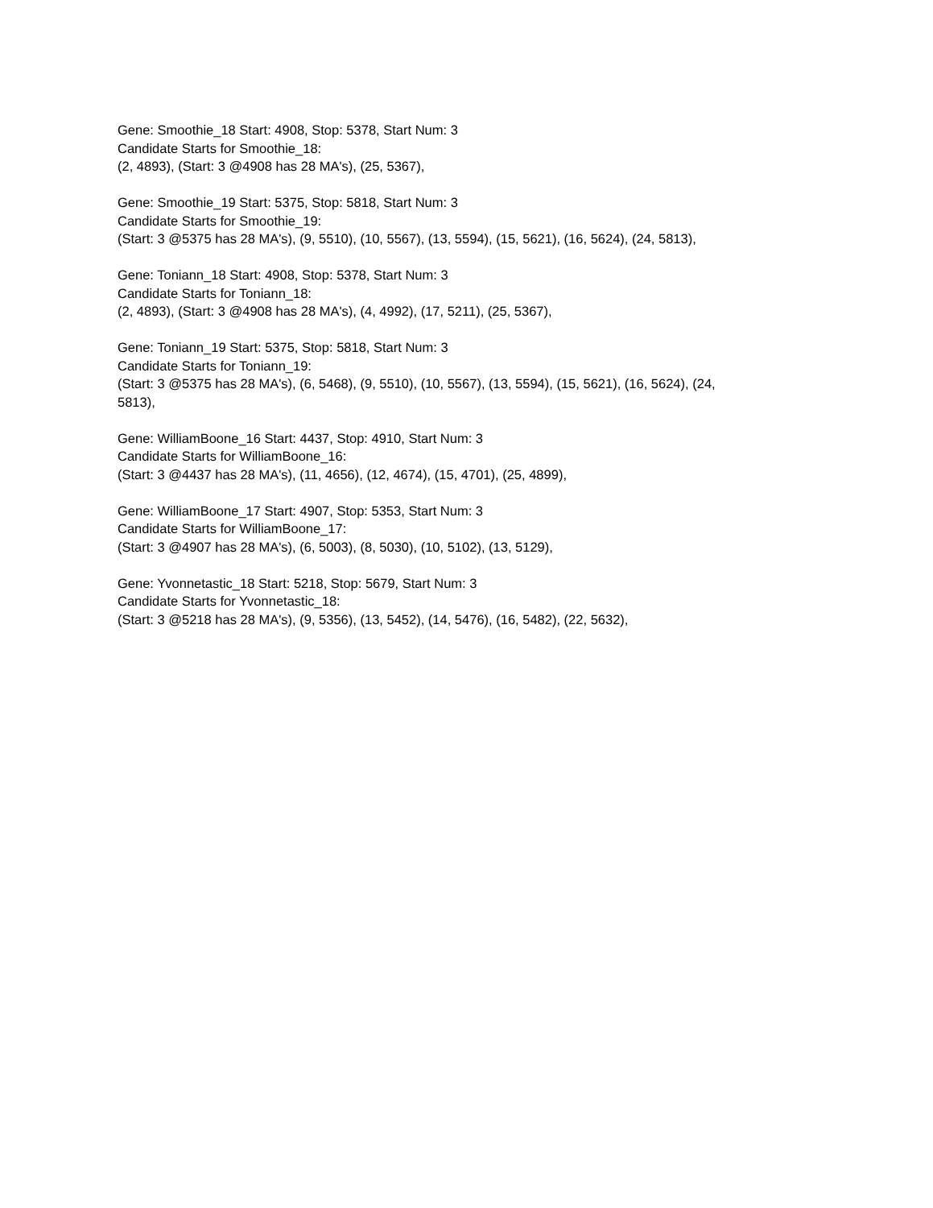Gene: Smoothie_18 Start: 4908, Stop: 5378, Start Num: 3
Candidate Starts for Smoothie_18:
(2, 4893), (Start: 3 @4908 has 28 MA's), (25, 5367),
Gene: Smoothie_19 Start: 5375, Stop: 5818, Start Num: 3
Candidate Starts for Smoothie_19:
(Start: 3 @5375 has 28 MA's), (9, 5510), (10, 5567), (13, 5594), (15, 5621), (16, 5624), (24, 5813),
Gene: Toniann_18 Start: 4908, Stop: 5378, Start Num: 3
Candidate Starts for Toniann_18:
(2, 4893), (Start: 3 @4908 has 28 MA's), (4, 4992), (17, 5211), (25, 5367),
Gene: Toniann_19 Start: 5375, Stop: 5818, Start Num: 3
Candidate Starts for Toniann_19:
(Start: 3 @5375 has 28 MA's), (6, 5468), (9, 5510), (10, 5567), (13, 5594), (15, 5621), (16, 5624), (24,
5813),
Gene: WilliamBoone_16 Start: 4437, Stop: 4910, Start Num: 3
Candidate Starts for WilliamBoone_16:
(Start: 3 @4437 has 28 MA's), (11, 4656), (12, 4674), (15, 4701), (25, 4899),
Gene: WilliamBoone_17 Start: 4907, Stop: 5353, Start Num: 3
Candidate Starts for WilliamBoone_17:
(Start: 3 @4907 has 28 MA's), (6, 5003), (8, 5030), (10, 5102), (13, 5129),
Gene: Yvonnetastic_18 Start: 5218, Stop: 5679, Start Num: 3
Candidate Starts for Yvonnetastic_18:
(Start: 3 @5218 has 28 MA's), (9, 5356), (13, 5452), (14, 5476), (16, 5482), (22, 5632),